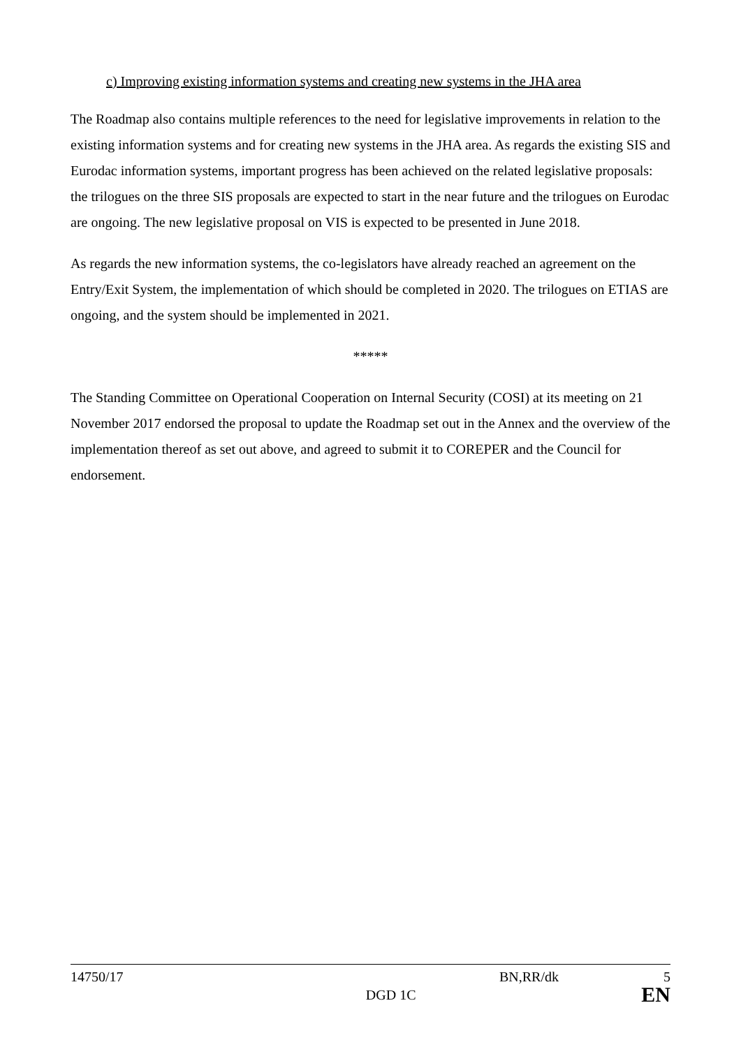c) Improving existing information systems and creating new systems in the JHA area
The Roadmap also contains multiple references to the need for legislative improvements in relation to the existing information systems and for creating new systems in the JHA area. As regards the existing SIS and Eurodac information systems, important progress has been achieved on the related legislative proposals: the trilogues on the three SIS proposals are expected to start in the near future and the trilogues on Eurodac are ongoing. The new legislative proposal on VIS is expected to be presented in June 2018.
As regards the new information systems, the co-legislators have already reached an agreement on the Entry/Exit System, the implementation of which should be completed in 2020. The trilogues on ETIAS are ongoing, and the system should be implemented in 2021.
*****
The Standing Committee on Operational Cooperation on Internal Security (COSI) at its meeting on 21 November 2017 endorsed the proposal to update the Roadmap set out in the Annex and the overview of the implementation thereof as set out above, and agreed to submit it to COREPER and the Council for endorsement.
14750/17 BN,RR/dk 5
DGD 1C EN